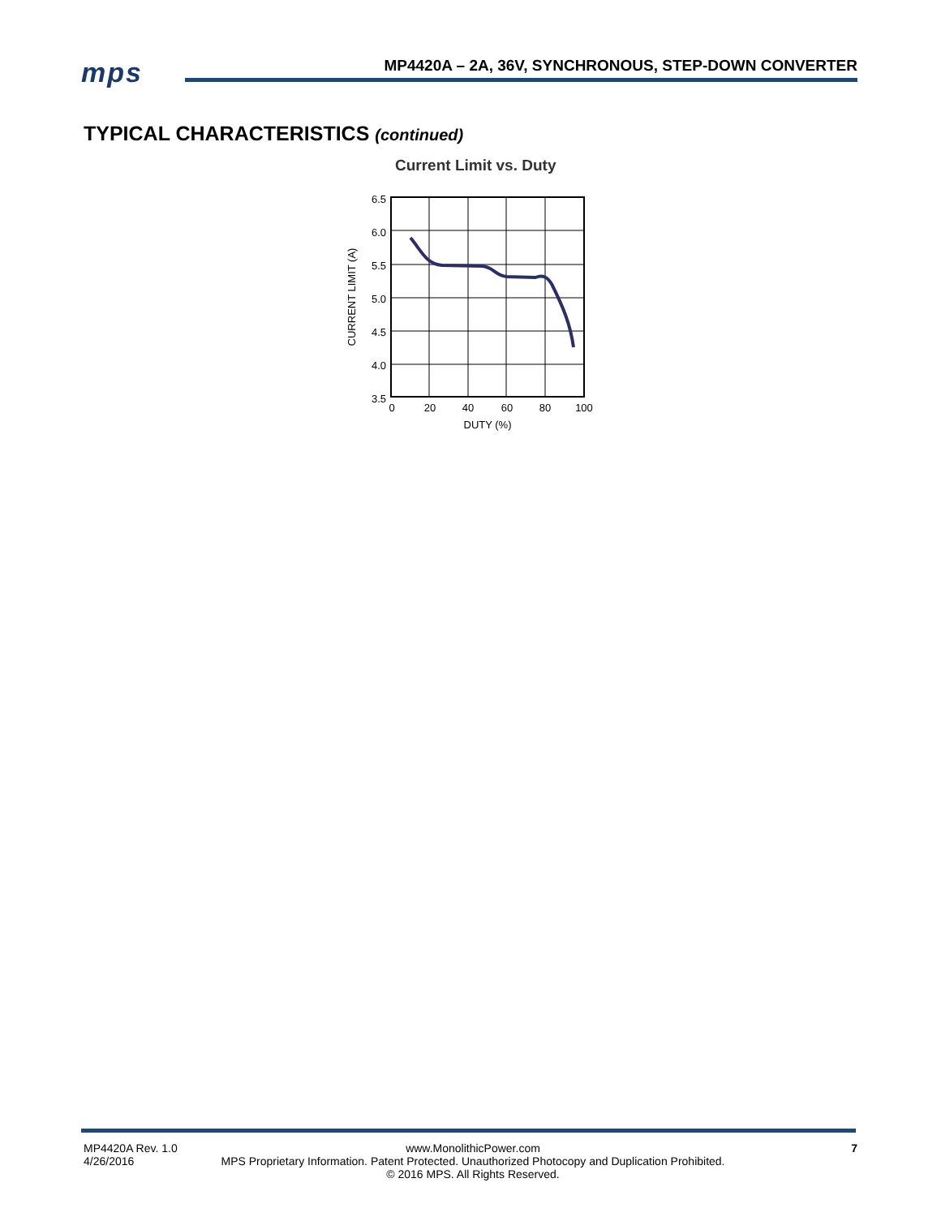mps
MP4420A – 2A, 36V, SYNCHRONOUS, STEP-DOWN CONVERTER
TYPICAL CHARACTERISTICS (continued)
Current Limit vs. Duty
6.5
6.0
5.5
5.0
4.5
4.0
3.5
0
20
40
60
80
100
DUTY (%)
CURRENT LIMIT (A)
MP4420A Rev. 1.0
4/26/2016
www.MonolithicPower.com
MPS Proprietary Information. Patent Protected. Unauthorized Photocopy and Duplication Prohibited.
© 2016 MPS. All Rights Reserved.
7